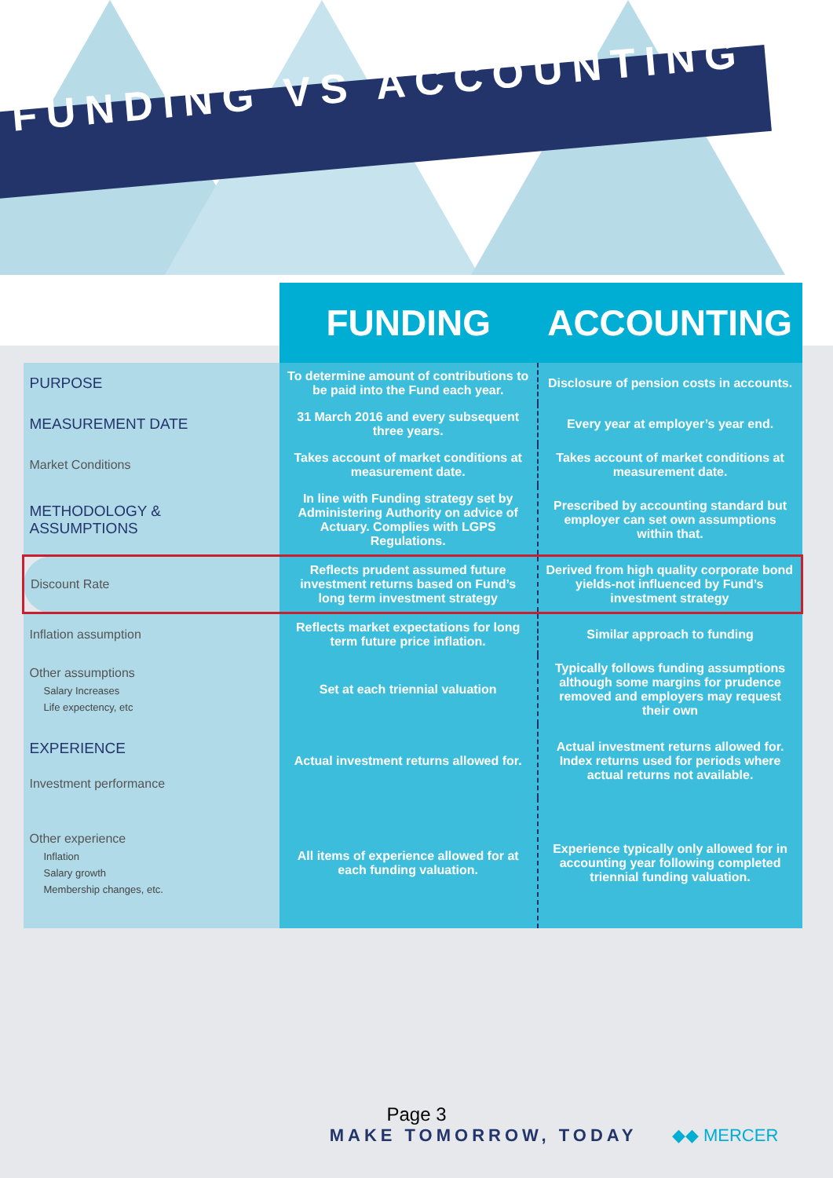FUNDING VS ACCOUNTING
| | FUNDING | ACCOUNTING |
| --- | --- | --- |
| PURPOSE | To determine amount of contributions to be paid into the Fund each year. | Disclosure of pension costs in accounts. |
| MEASUREMENT DATE | 31 March 2016 and every subsequent three years. | Every year at employer’s year end. |
| Market Conditions | Takes account of market conditions at measurement date. | Takes account of market conditions at measurement date. |
| METHODOLOGY & ASSUMPTIONS | In line with Funding strategy set by Administering Authority on advice of Actuary. Complies with LGPS Regulations. | Prescribed by accounting standard but employer can set own assumptions within that. |
| Discount Rate | Reflects prudent assumed future investment returns based on Fund’s long term investment strategy | Derived from high quality corporate bond yields-not influenced by Fund’s investment strategy |
| Inflation assumption | Reflects market expectations for long term future price inflation. | Similar approach to funding |
| Other assumptions Salary Increases Life expectency, etc | Set at each triennial valuation | Typically follows funding assumptions although some margins for prudence removed and employers may request their own |
| EXPERIENCE Investment performance | Actual investment returns allowed for. | Actual investment returns allowed for. Index returns used for periods where actual returns not available. |
| Other experience Inflation Salary growth Membership changes, etc. | All items of experience allowed for at each funding valuation. | Experience typically only allowed for in accounting year following completed triennial funding valuation. |
Page 3
MAKE TOMORROW, TODAY ◆◆ MERCER